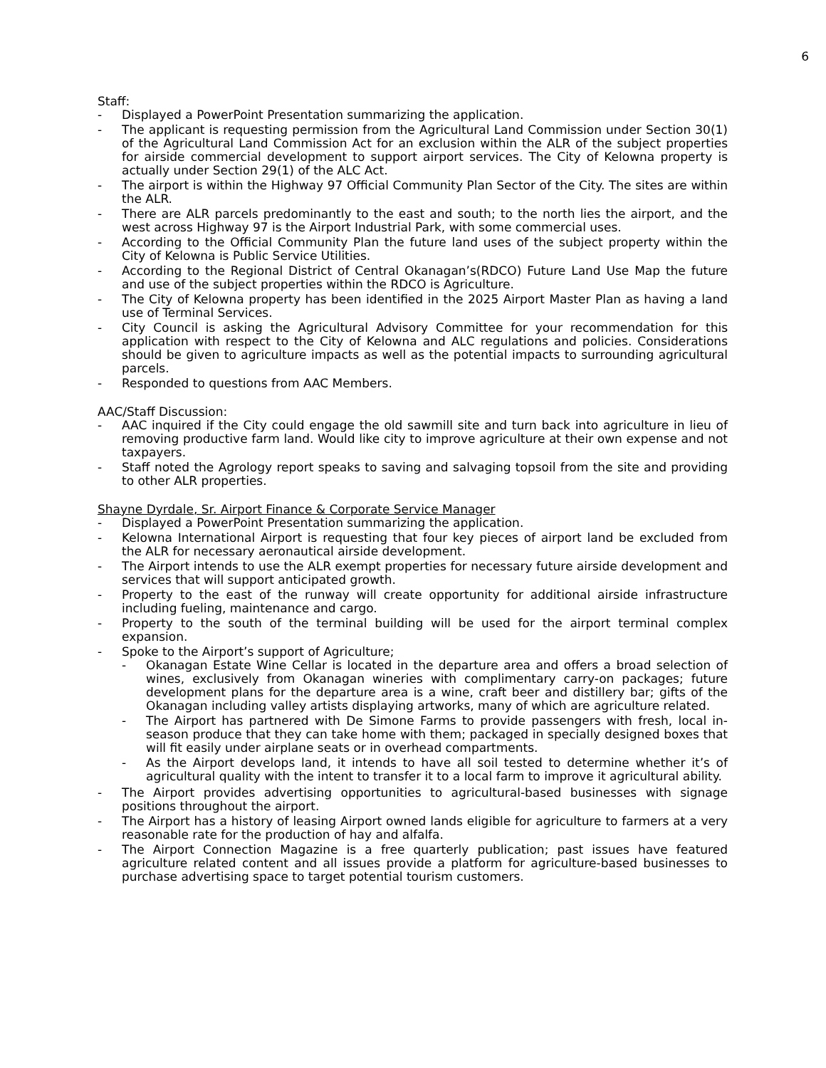6
Staff:
- Displayed a PowerPoint Presentation summarizing the application.
- The applicant is requesting permission from the Agricultural Land Commission under Section 30(1) of the Agricultural Land Commission Act for an exclusion within the ALR of the subject properties for airside commercial development to support airport services. The City of Kelowna property is actually under Section 29(1) of the ALC Act.
- The airport is within the Highway 97 Official Community Plan Sector of the City. The sites are within the ALR.
- There are ALR parcels predominantly to the east and south; to the north lies the airport, and the west across Highway 97 is the Airport Industrial Park, with some commercial uses.
- According to the Official Community Plan the future land uses of the subject property within the City of Kelowna is Public Service Utilities.
- According to the Regional District of Central Okanagan’s(RDCO) Future Land Use Map the future and use of the subject properties within the RDCO is Agriculture.
- The City of Kelowna property has been identified in the 2025 Airport Master Plan as having a land use of Terminal Services.
- City Council is asking the Agricultural Advisory Committee for your recommendation for this application with respect to the City of Kelowna and ALC regulations and policies. Considerations should be given to agriculture impacts as well as the potential impacts to surrounding agricultural parcels.
- Responded to questions from AAC Members.
AAC/Staff Discussion:
- AAC inquired if the City could engage the old sawmill site and turn back into agriculture in lieu of removing productive farm land. Would like city to improve agriculture at their own expense and not taxpayers.
- Staff noted the Agrology report speaks to saving and salvaging topsoil from the site and providing to other ALR properties.
Shayne Dyrdale, Sr. Airport Finance & Corporate Service Manager
- Displayed a PowerPoint Presentation summarizing the application.
- Kelowna International Airport is requesting that four key pieces of airport land be excluded from the ALR for necessary aeronautical airside development.
- The Airport intends to use the ALR exempt properties for necessary future airside development and services that will support anticipated growth.
- Property to the east of the runway will create opportunity for additional airside infrastructure including fueling, maintenance and cargo.
- Property to the south of the terminal building will be used for the airport terminal complex expansion.
- Spoke to the Airport’s support of Agriculture;
- Okanagan Estate Wine Cellar is located in the departure area and offers a broad selection of wines, exclusively from Okanagan wineries with complimentary carry-on packages; future development plans for the departure area is a wine, craft beer and distillery bar; gifts of the Okanagan including valley artists displaying artworks, many of which are agriculture related.
- The Airport has partnered with De Simone Farms to provide passengers with fresh, local in-season produce that they can take home with them; packaged in specially designed boxes that will fit easily under airplane seats or in overhead compartments.
- As the Airport develops land, it intends to have all soil tested to determine whether it’s of agricultural quality with the intent to transfer it to a local farm to improve it agricultural ability.
- The Airport provides advertising opportunities to agricultural-based businesses with signage positions throughout the airport.
- The Airport has a history of leasing Airport owned lands eligible for agriculture to farmers at a very reasonable rate for the production of hay and alfalfa.
- The Airport Connection Magazine is a free quarterly publication; past issues have featured agriculture related content and all issues provide a platform for agriculture-based businesses to purchase advertising space to target potential tourism customers.